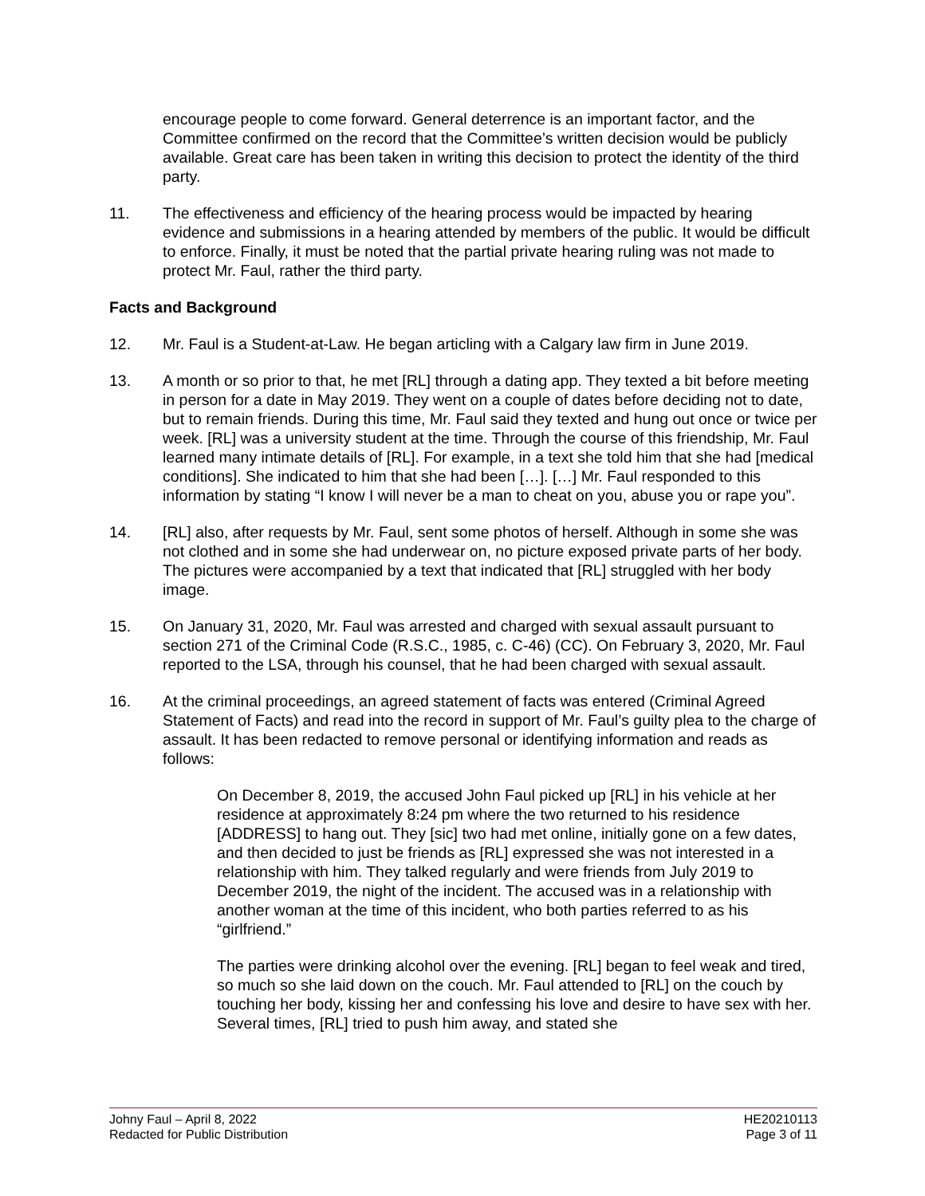encourage people to come forward. General deterrence is an important factor, and the Committee confirmed on the record that the Committee’s written decision would be publicly available. Great care has been taken in writing this decision to protect the identity of the third party.
11. The effectiveness and efficiency of the hearing process would be impacted by hearing evidence and submissions in a hearing attended by members of the public. It would be difficult to enforce. Finally, it must be noted that the partial private hearing ruling was not made to protect Mr. Faul, rather the third party.
Facts and Background
12. Mr. Faul is a Student-at-Law. He began articling with a Calgary law firm in June 2019.
13. A month or so prior to that, he met [RL] through a dating app. They texted a bit before meeting in person for a date in May 2019. They went on a couple of dates before deciding not to date, but to remain friends. During this time, Mr. Faul said they texted and hung out once or twice per week. [RL] was a university student at the time. Through the course of this friendship, Mr. Faul learned many intimate details of [RL]. For example, in a text she told him that she had [medical conditions]. She indicated to him that she had been […]. […] Mr. Faul responded to this information by stating “I know I will never be a man to cheat on you, abuse you or rape you”.
14. [RL] also, after requests by Mr. Faul, sent some photos of herself. Although in some she was not clothed and in some she had underwear on, no picture exposed private parts of her body. The pictures were accompanied by a text that indicated that [RL] struggled with her body image.
15. On January 31, 2020, Mr. Faul was arrested and charged with sexual assault pursuant to section 271 of the Criminal Code (R.S.C., 1985, c. C-46) (CC). On February 3, 2020, Mr. Faul reported to the LSA, through his counsel, that he had been charged with sexual assault.
16. At the criminal proceedings, an agreed statement of facts was entered (Criminal Agreed Statement of Facts) and read into the record in support of Mr. Faul’s guilty plea to the charge of assault. It has been redacted to remove personal or identifying information and reads as follows:
On December 8, 2019, the accused John Faul picked up [RL] in his vehicle at her residence at approximately 8:24 pm where the two returned to his residence [ADDRESS] to hang out. They [sic] two had met online, initially gone on a few dates, and then decided to just be friends as [RL] expressed she was not interested in a relationship with him. They talked regularly and were friends from July 2019 to December 2019, the night of the incident. The accused was in a relationship with another woman at the time of this incident, who both parties referred to as his “girlfriend.”
The parties were drinking alcohol over the evening. [RL] began to feel weak and tired, so much so she laid down on the couch. Mr. Faul attended to [RL] on the couch by touching her body, kissing her and confessing his love and desire to have sex with her. Several times, [RL] tried to push him away, and stated she
Johny Faul – April 8, 2022
Redacted for Public Distribution
HE20210113
Page 3 of 11